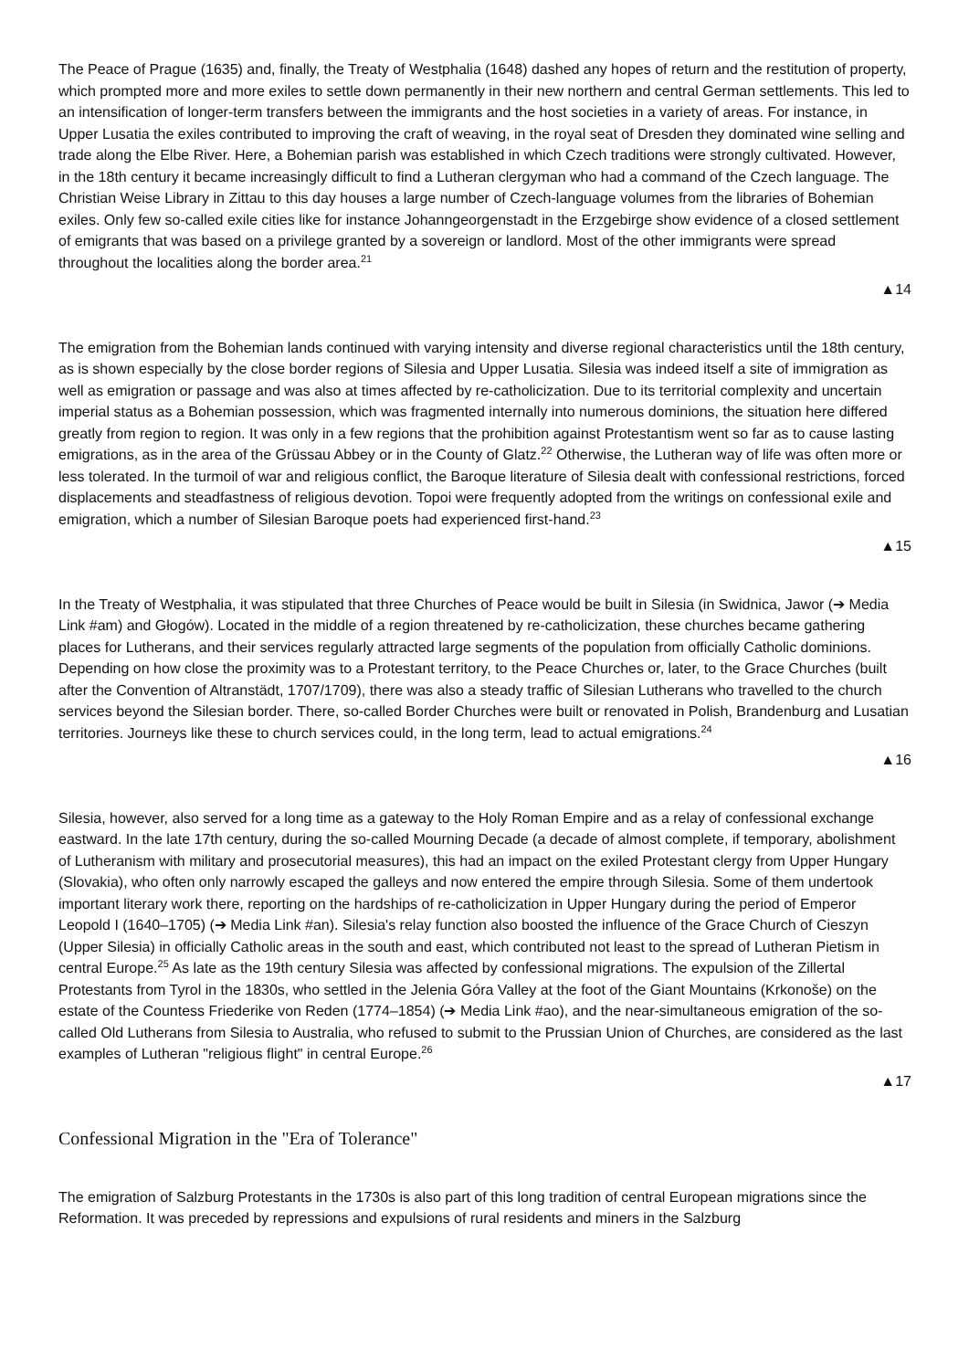The Peace of Prague (1635) and, finally, the Treaty of Westphalia (1648) dashed any hopes of return and the restitution of property, which prompted more and more exiles to settle down permanently in their new northern and central German settlements. This led to an intensification of longer-term transfers between the immigrants and the host societies in a variety of areas. For instance, in Upper Lusatia the exiles contributed to improving the craft of weaving, in the royal seat of Dresden they dominated wine selling and trade along the Elbe River. Here, a Bohemian parish was established in which Czech traditions were strongly cultivated. However, in the 18th century it became increasingly difficult to find a Lutheran clergyman who had a command of the Czech language. The Christian Weise Library in Zittau to this day houses a large number of Czech-language volumes from the libraries of Bohemian exiles. Only few so-called exile cities like for instance Johanngeorgenstadt in the Erzgebirge show evidence of a closed settlement of emigrants that was based on a privilege granted by a sovereign or landlord. Most of the other immigrants were spread throughout the localities along the border area.<sup>21</sup>
▲14
The emigration from the Bohemian lands continued with varying intensity and diverse regional characteristics until the 18th century, as is shown especially by the close border regions of Silesia and Upper Lusatia. Silesia was indeed itself a site of immigration as well as emigration or passage and was also at times affected by re-catholicization. Due to its territorial complexity and uncertain imperial status as a Bohemian possession, which was fragmented internally into numerous dominions, the situation here differed greatly from region to region. It was only in a few regions that the prohibition against Protestantism went so far as to cause lasting emigrations, as in the area of the Grüssau Abbey or in the County of Glatz.<sup>22</sup> Otherwise, the Lutheran way of life was often more or less tolerated. In the turmoil of war and religious conflict, the Baroque literature of Silesia dealt with confessional restrictions, forced displacements and steadfastness of religious devotion. Topoi were frequently adopted from the writings on confessional exile and emigration, which a number of Silesian Baroque poets had experienced first-hand.<sup>23</sup>
▲15
In the Treaty of Westphalia, it was stipulated that three Churches of Peace would be built in Silesia (in Swidnica, Jawor (➔ Media Link #am) and Głogów). Located in the middle of a region threatened by re-catholicization, these churches became gathering places for Lutherans, and their services regularly attracted large segments of the population from officially Catholic dominions. Depending on how close the proximity was to a Protestant territory, to the Peace Churches or, later, to the Grace Churches (built after the Convention of Altranstädt, 1707/1709), there was also a steady traffic of Silesian Lutherans who travelled to the church services beyond the Silesian border. There, so-called Border Churches were built or renovated in Polish, Brandenburg and Lusatian territories. Journeys like these to church services could, in the long term, lead to actual emigrations.<sup>24</sup>
▲16
Silesia, however, also served for a long time as a gateway to the Holy Roman Empire and as a relay of confessional exchange eastward. In the late 17th century, during the so-called Mourning Decade (a decade of almost complete, if temporary, abolishment of Lutheranism with military and prosecutorial measures), this had an impact on the exiled Protestant clergy from Upper Hungary (Slovakia), who often only narrowly escaped the galleys and now entered the empire through Silesia. Some of them undertook important literary work there, reporting on the hardships of re-catholicization in Upper Hungary during the period of Emperor Leopold I (1640–1705) (➔ Media Link #an). Silesia's relay function also boosted the influence of the Grace Church of Cieszyn (Upper Silesia) in officially Catholic areas in the south and east, which contributed not least to the spread of Lutheran Pietism in central Europe.<sup>25</sup> As late as the 19th century Silesia was affected by confessional migrations. The expulsion of the Zillertal Protestants from Tyrol in the 1830s, who settled in the Jelenia Góra Valley at the foot of the Giant Mountains (Krkonoše) on the estate of the Countess Friederike von Reden (1774–1854) (➔ Media Link #ao), and the near-simultaneous emigration of the so-called Old Lutherans from Silesia to Australia, who refused to submit to the Prussian Union of Churches, are considered as the last examples of Lutheran "religious flight" in central Europe.<sup>26</sup>
▲17
Confessional Migration in the "Era of Tolerance"
The emigration of Salzburg Protestants in the 1730s is also part of this long tradition of central European migrations since the Reformation. It was preceded by repressions and expulsions of rural residents and miners in the Salzburg